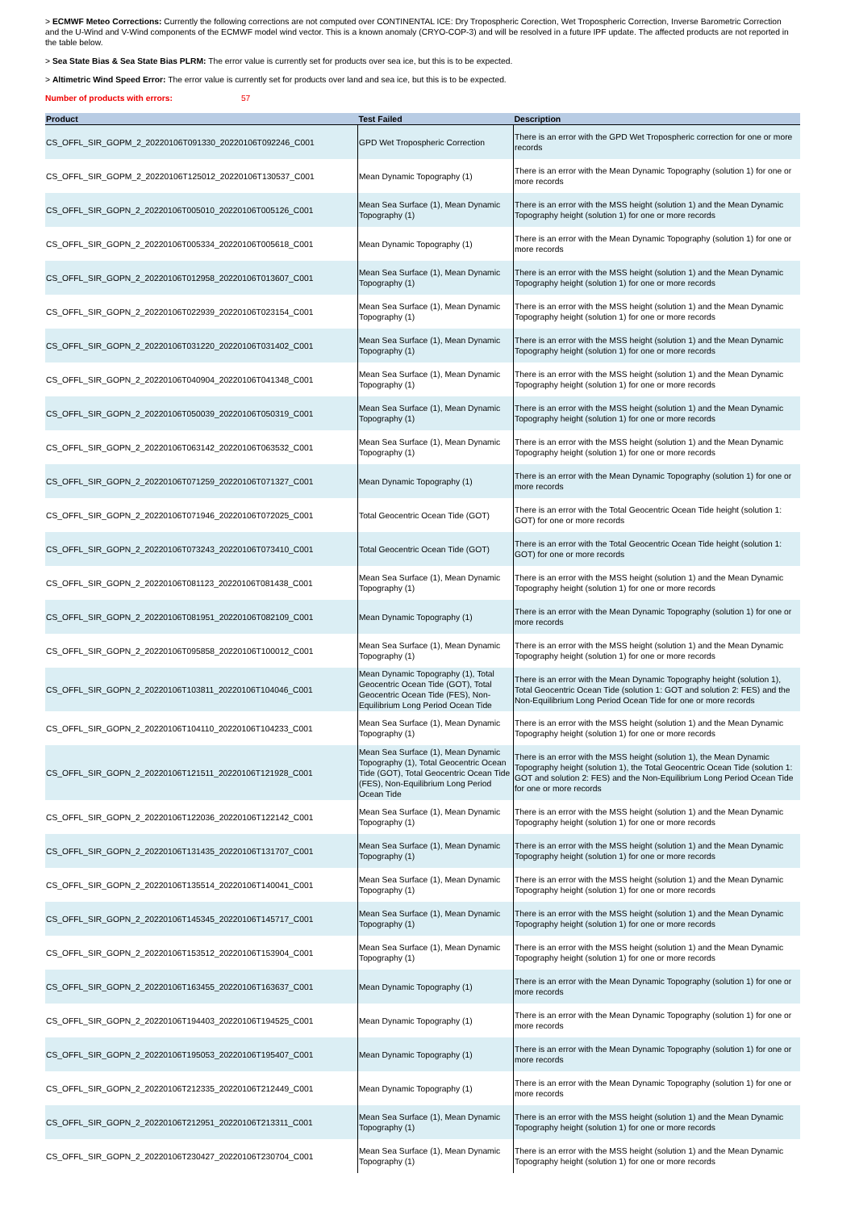> ECMWF Meteo Corrections: Currently the following corrections are not computed over CONTINENTAL ICE: Dry Tropospheric Corection, Wet Tropospheric Correction, Inverse Barometric Correction and the U-Wind and V-Wind components of the ECMWF model wind vector. This is a known anomaly (CRYO-COP-3) and will be resolved in a future IPF update. The affected products are not reported in the table below.
> Sea State Bias & Sea State Bias PLRM: The error value is currently set for products over sea ice, but this is to be expected.
> Altimetric Wind Speed Error: The error value is currently set for products over land and sea ice, but this is to be expected.
Number of products with errors: 57
| Product | Test Failed | Description |
| --- | --- | --- |
| CS_OFFL_SIR_GOPM_2_20220106T091330_20220106T092246_C001 | GPD Wet Tropospheric Correction | There is an error with the GPD Wet Tropospheric correction for one or more records |
| CS_OFFL_SIR_GOPM_2_20220106T125012_20220106T130537_C001 | Mean Dynamic Topography (1) | There is an error with the Mean Dynamic Topography (solution 1) for one or more records |
| CS_OFFL_SIR_GOPN_2_20220106T005010_20220106T005126_C001 | Mean Sea Surface (1), Mean Dynamic Topography (1) | There is an error with the MSS height (solution 1) and the Mean Dynamic Topography height (solution 1) for one or more records |
| CS_OFFL_SIR_GOPN_2_20220106T005334_20220106T005618_C001 | Mean Dynamic Topography (1) | There is an error with the Mean Dynamic Topography (solution 1) for one or more records |
| CS_OFFL_SIR_GOPN_2_20220106T012958_20220106T013607_C001 | Mean Sea Surface (1), Mean Dynamic Topography (1) | There is an error with the MSS height (solution 1) and the Mean Dynamic Topography height (solution 1) for one or more records |
| CS_OFFL_SIR_GOPN_2_20220106T022939_20220106T023154_C001 | Mean Sea Surface (1), Mean Dynamic Topography (1) | There is an error with the MSS height (solution 1) and the Mean Dynamic Topography height (solution 1) for one or more records |
| CS_OFFL_SIR_GOPN_2_20220106T031220_20220106T031402_C001 | Mean Sea Surface (1), Mean Dynamic Topography (1) | There is an error with the MSS height (solution 1) and the Mean Dynamic Topography height (solution 1) for one or more records |
| CS_OFFL_SIR_GOPN_2_20220106T040904_20220106T041348_C001 | Mean Sea Surface (1), Mean Dynamic Topography (1) | There is an error with the MSS height (solution 1) and the Mean Dynamic Topography height (solution 1) for one or more records |
| CS_OFFL_SIR_GOPN_2_20220106T050039_20220106T050319_C001 | Mean Sea Surface (1), Mean Dynamic Topography (1) | There is an error with the MSS height (solution 1) and the Mean Dynamic Topography height (solution 1) for one or more records |
| CS_OFFL_SIR_GOPN_2_20220106T063142_20220106T063532_C001 | Mean Sea Surface (1), Mean Dynamic Topography (1) | There is an error with the MSS height (solution 1) and the Mean Dynamic Topography height (solution 1) for one or more records |
| CS_OFFL_SIR_GOPN_2_20220106T071259_20220106T071327_C001 | Mean Dynamic Topography (1) | There is an error with the Mean Dynamic Topography (solution 1) for one or more records |
| CS_OFFL_SIR_GOPN_2_20220106T071946_20220106T072025_C001 | Total Geocentric Ocean Tide (GOT) | There is an error with the Total Geocentric Ocean Tide height (solution 1: GOT) for one or more records |
| CS_OFFL_SIR_GOPN_2_20220106T073243_20220106T073410_C001 | Total Geocentric Ocean Tide (GOT) | There is an error with the Total Geocentric Ocean Tide height (solution 1: GOT) for one or more records |
| CS_OFFL_SIR_GOPN_2_20220106T081123_20220106T081438_C001 | Mean Sea Surface (1), Mean Dynamic Topography (1) | There is an error with the MSS height (solution 1) and the Mean Dynamic Topography height (solution 1) for one or more records |
| CS_OFFL_SIR_GOPN_2_20220106T081951_20220106T082109_C001 | Mean Dynamic Topography (1) | There is an error with the Mean Dynamic Topography (solution 1) for one or more records |
| CS_OFFL_SIR_GOPN_2_20220106T095858_20220106T100012_C001 | Mean Sea Surface (1), Mean Dynamic Topography (1) | There is an error with the MSS height (solution 1) and the Mean Dynamic Topography height (solution 1) for one or more records |
| CS_OFFL_SIR_GOPN_2_20220106T103811_20220106T104046_C001 | Mean Dynamic Topography (1), Total Geocentric Ocean Tide (GOT), Total Geocentric Ocean Tide (FES), Non-Equilibrium Long Period Ocean Tide | There is an error with the Mean Dynamic Topography height (solution 1), Total Geocentric Ocean Tide (solution 1: GOT and solution 2: FES) and the Non-Equilibrium Long Period Ocean Tide for one or more records |
| CS_OFFL_SIR_GOPN_2_20220106T104110_20220106T104233_C001 | Mean Sea Surface (1), Mean Dynamic Topography (1) | There is an error with the MSS height (solution 1) and the Mean Dynamic Topography height (solution 1) for one or more records |
| CS_OFFL_SIR_GOPN_2_20220106T121511_20220106T121928_C001 | Mean Sea Surface (1), Mean Dynamic Topography (1), Total Geocentric Ocean Tide (GOT), Total Geocentric Ocean Tide (FES), Non-Equilibrium Long Period Ocean Tide | There is an error with the MSS height (solution 1), the Mean Dynamic Topography height (solution 1), the Total Geocentric Ocean Tide (solution 1: GOT and solution 2: FES) and the Non-Equilibrium Long Period Ocean Tide for one or more records |
| CS_OFFL_SIR_GOPN_2_20220106T122036_20220106T122142_C001 | Mean Sea Surface (1), Mean Dynamic Topography (1) | There is an error with the MSS height (solution 1) and the Mean Dynamic Topography height (solution 1) for one or more records |
| CS_OFFL_SIR_GOPN_2_20220106T131435_20220106T131707_C001 | Mean Sea Surface (1), Mean Dynamic Topography (1) | There is an error with the MSS height (solution 1) and the Mean Dynamic Topography height (solution 1) for one or more records |
| CS_OFFL_SIR_GOPN_2_20220106T135514_20220106T140041_C001 | Mean Sea Surface (1), Mean Dynamic Topography (1) | There is an error with the MSS height (solution 1) and the Mean Dynamic Topography height (solution 1) for one or more records |
| CS_OFFL_SIR_GOPN_2_20220106T145345_20220106T145717_C001 | Mean Sea Surface (1), Mean Dynamic Topography (1) | There is an error with the MSS height (solution 1) and the Mean Dynamic Topography height (solution 1) for one or more records |
| CS_OFFL_SIR_GOPN_2_20220106T153512_20220106T153904_C001 | Mean Sea Surface (1), Mean Dynamic Topography (1) | There is an error with the MSS height (solution 1) and the Mean Dynamic Topography height (solution 1) for one or more records |
| CS_OFFL_SIR_GOPN_2_20220106T163455_20220106T163637_C001 | Mean Dynamic Topography (1) | There is an error with the Mean Dynamic Topography (solution 1) for one or more records |
| CS_OFFL_SIR_GOPN_2_20220106T194403_20220106T194525_C001 | Mean Dynamic Topography (1) | There is an error with the Mean Dynamic Topography (solution 1) for one or more records |
| CS_OFFL_SIR_GOPN_2_20220106T195053_20220106T195407_C001 | Mean Dynamic Topography (1) | There is an error with the Mean Dynamic Topography (solution 1) for one or more records |
| CS_OFFL_SIR_GOPN_2_20220106T212335_20220106T212449_C001 | Mean Dynamic Topography (1) | There is an error with the Mean Dynamic Topography (solution 1) for one or more records |
| CS_OFFL_SIR_GOPN_2_20220106T212951_20220106T213311_C001 | Mean Sea Surface (1), Mean Dynamic Topography (1) | There is an error with the MSS height (solution 1) and the Mean Dynamic Topography height (solution 1) for one or more records |
| CS_OFFL_SIR_GOPN_2_20220106T230427_20220106T230704_C001 | Mean Sea Surface (1), Mean Dynamic Topography (1) | There is an error with the MSS height (solution 1) and the Mean Dynamic Topography height (solution 1) for one or more records |